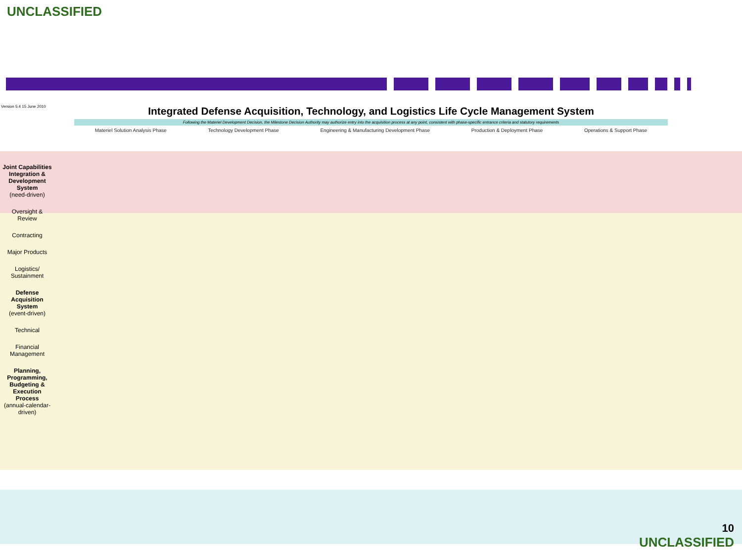UNCLASSIFIED
Version 5.4 15 June 2010
Integrated Defense Acquisition, Technology, and Logistics Life Cycle Management System
Following the Materiel Development Decision, the Milestone Decision Authority may authorize entry into the acquisition process at any point, consistent with phase-specific entrance criteria and statutory requirements
Materiel Solution Analysis Phase Technology Development Phase Engineering & Manufacturing Development Phase Production & Deployment Phase Operations & Support Phase
Joint Capabilities Integration & Development System
(need-driven)
Oversight & Review
Contracting
Major Products
Logistics/ Sustainment
Defense Acquisition System
(event-driven)
Technical
Financial Management
Planning, Programming, Budgeting & Execution Process
(annual-calendar-driven)
10
UNCLASSIFIED